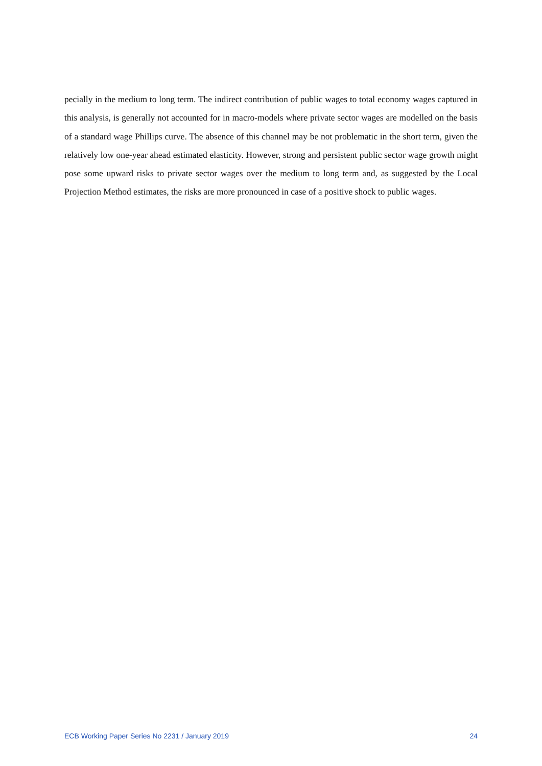pecially in the medium to long term. The indirect contribution of public wages to total economy wages captured in this analysis, is generally not accounted for in macro-models where private sector wages are modelled on the basis of a standard wage Phillips curve. The absence of this channel may be not problematic in the short term, given the relatively low one-year ahead estimated elasticity. However, strong and persistent public sector wage growth might pose some upward risks to private sector wages over the medium to long term and, as suggested by the Local Projection Method estimates, the risks are more pronounced in case of a positive shock to public wages.
ECB Working Paper Series No 2231 / January 2019 24